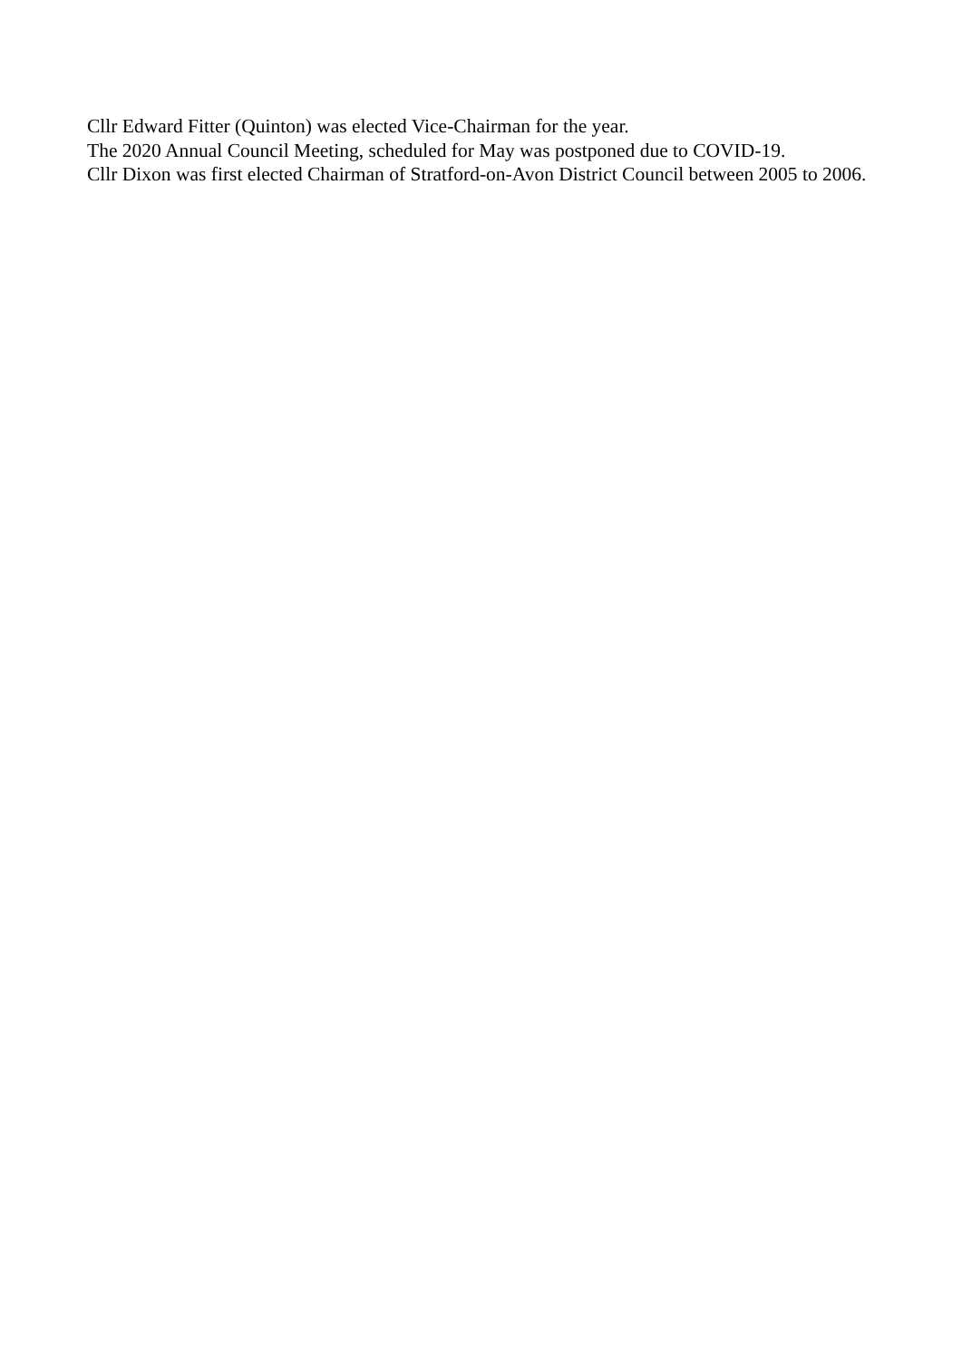Cllr Edward Fitter (Quinton) was elected Vice-Chairman for the year.
The 2020 Annual Council Meeting, scheduled for May was postponed due to COVID-19.
Cllr Dixon was first elected Chairman of Stratford-on-Avon District Council between 2005 to 2006.